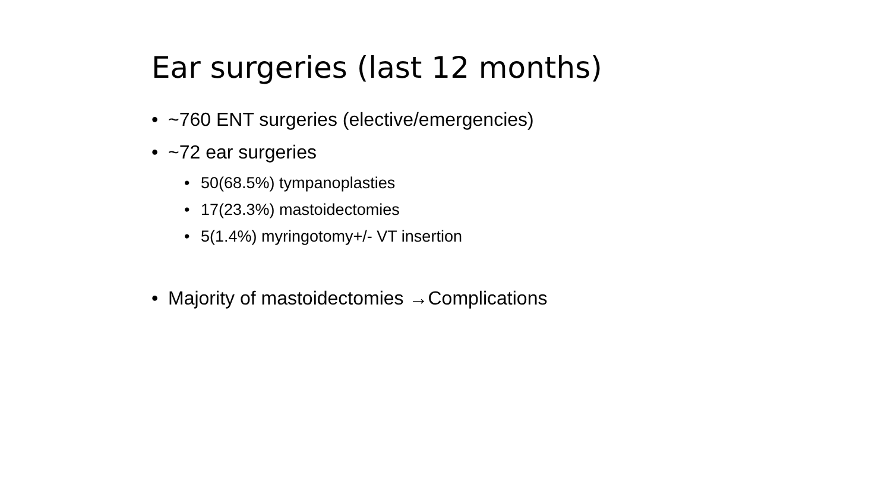Ear surgeries (last 12 months)
• ~760 ENT surgeries (elective/emergencies)
• ~72 ear surgeries
• 50(68.5%) tympanoplasties
• 17(23.3%) mastoidectomies
• 5(1.4%) myringotomy+/- VT insertion
• Majority of mastoidectomies →Complications